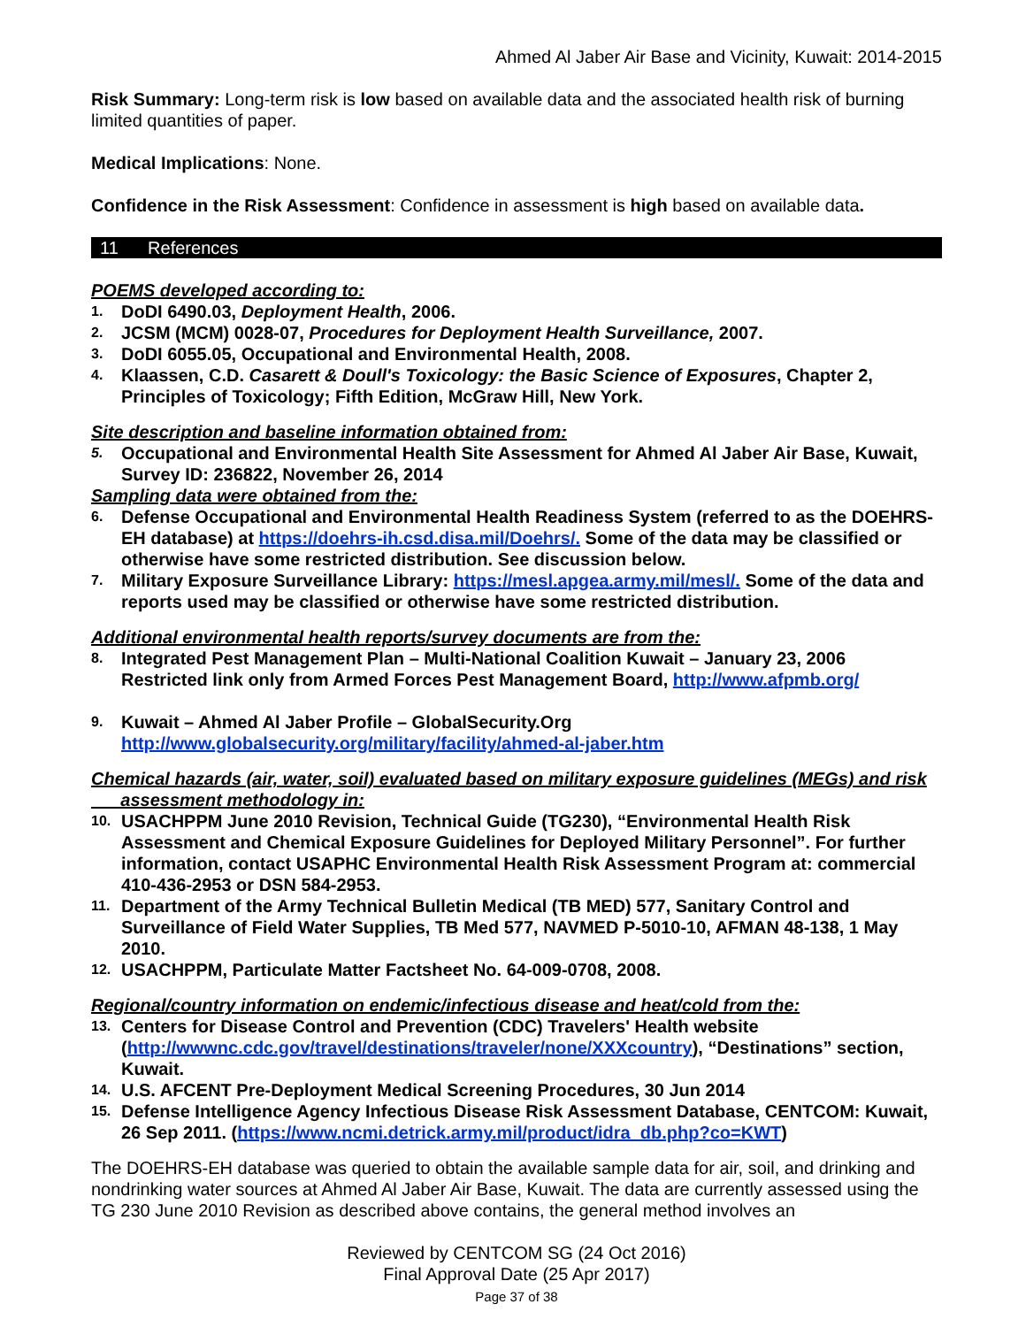Ahmed Al Jaber Air Base and Vicinity, Kuwait: 2014-2015
Risk Summary: Long-term risk is low based on available data and the associated health risk of burning limited quantities of paper.
Medical Implications: None.
Confidence in the Risk Assessment: Confidence in assessment is high based on available data.
11 References
POEMS developed according to:
1. DoDI 6490.03, Deployment Health, 2006.
2. JCSM (MCM) 0028-07, Procedures for Deployment Health Surveillance, 2007.
3. DoDI 6055.05, Occupational and Environmental Health, 2008.
4. Klaassen, C.D. Casarett & Doull's Toxicology: the Basic Science of Exposures, Chapter 2, Principles of Toxicology; Fifth Edition, McGraw Hill, New York.
Site description and baseline information obtained from:
5. Occupational and Environmental Health Site Assessment for Ahmed Al Jaber Air Base, Kuwait, Survey ID: 236822, November 26, 2014
Sampling data were obtained from the:
6. Defense Occupational and Environmental Health Readiness System (referred to as the DOEHRS-EH database) at https://doehrs-ih.csd.disa.mil/Doehrs/. Some of the data may be classified or otherwise have some restricted distribution. See discussion below.
7. Military Exposure Surveillance Library: https://mesl.apgea.army.mil/mesl/. Some of the data and reports used may be classified or otherwise have some restricted distribution.
Additional environmental health reports/survey documents are from the:
8. Integrated Pest Management Plan – Multi-National Coalition Kuwait – January 23, 2006
Restricted link only from Armed Forces Pest Management Board, http://www.afpmb.org/
9. Kuwait – Ahmed Al Jaber Profile – GlobalSecurity.Org
http://www.globalsecurity.org/military/facility/ahmed-al-jaber.htm
Chemical hazards (air, water, soil) evaluated based on military exposure guidelines (MEGs) and risk
assessment methodology in:
10. USACHPPM June 2010 Revision, Technical Guide (TG230), “Environmental Health Risk Assessment and Chemical Exposure Guidelines for Deployed Military Personnel”. For further information, contact USAPHC Environmental Health Risk Assessment Program at: commercial 410-436-2953 or DSN 584-2953.
11. Department of the Army Technical Bulletin Medical (TB MED) 577, Sanitary Control and Surveillance of Field Water Supplies, TB Med 577, NAVMED P-5010-10, AFMAN 48-138, 1 May 2010.
12. USACHPPM, Particulate Matter Factsheet No. 64-009-0708, 2008.
Regional/country information on endemic/infectious disease and heat/cold from the:
13. Centers for Disease Control and Prevention (CDC) Travelers' Health website (http://wwwnc.cdc.gov/travel/destinations/traveler/none/XXXcountry), “Destinations” section, Kuwait.
14. U.S. AFCENT Pre-Deployment Medical Screening Procedures, 30 Jun 2014
15. Defense Intelligence Agency Infectious Disease Risk Assessment Database, CENTCOM: Kuwait, 26 Sep 2011. (https://www.ncmi.detrick.army.mil/product/idra_db.php?co=KWT)
The DOEHRS-EH database was queried to obtain the available sample data for air, soil, and drinking and nondrinking water sources at Ahmed Al Jaber Air Base, Kuwait. The data are currently assessed using the TG 230 June 2010 Revision as described above contains, the general method involves an
Reviewed by CENTCOM SG (24 Oct 2016)
Final Approval Date (25 Apr 2017)
Page 37 of 38